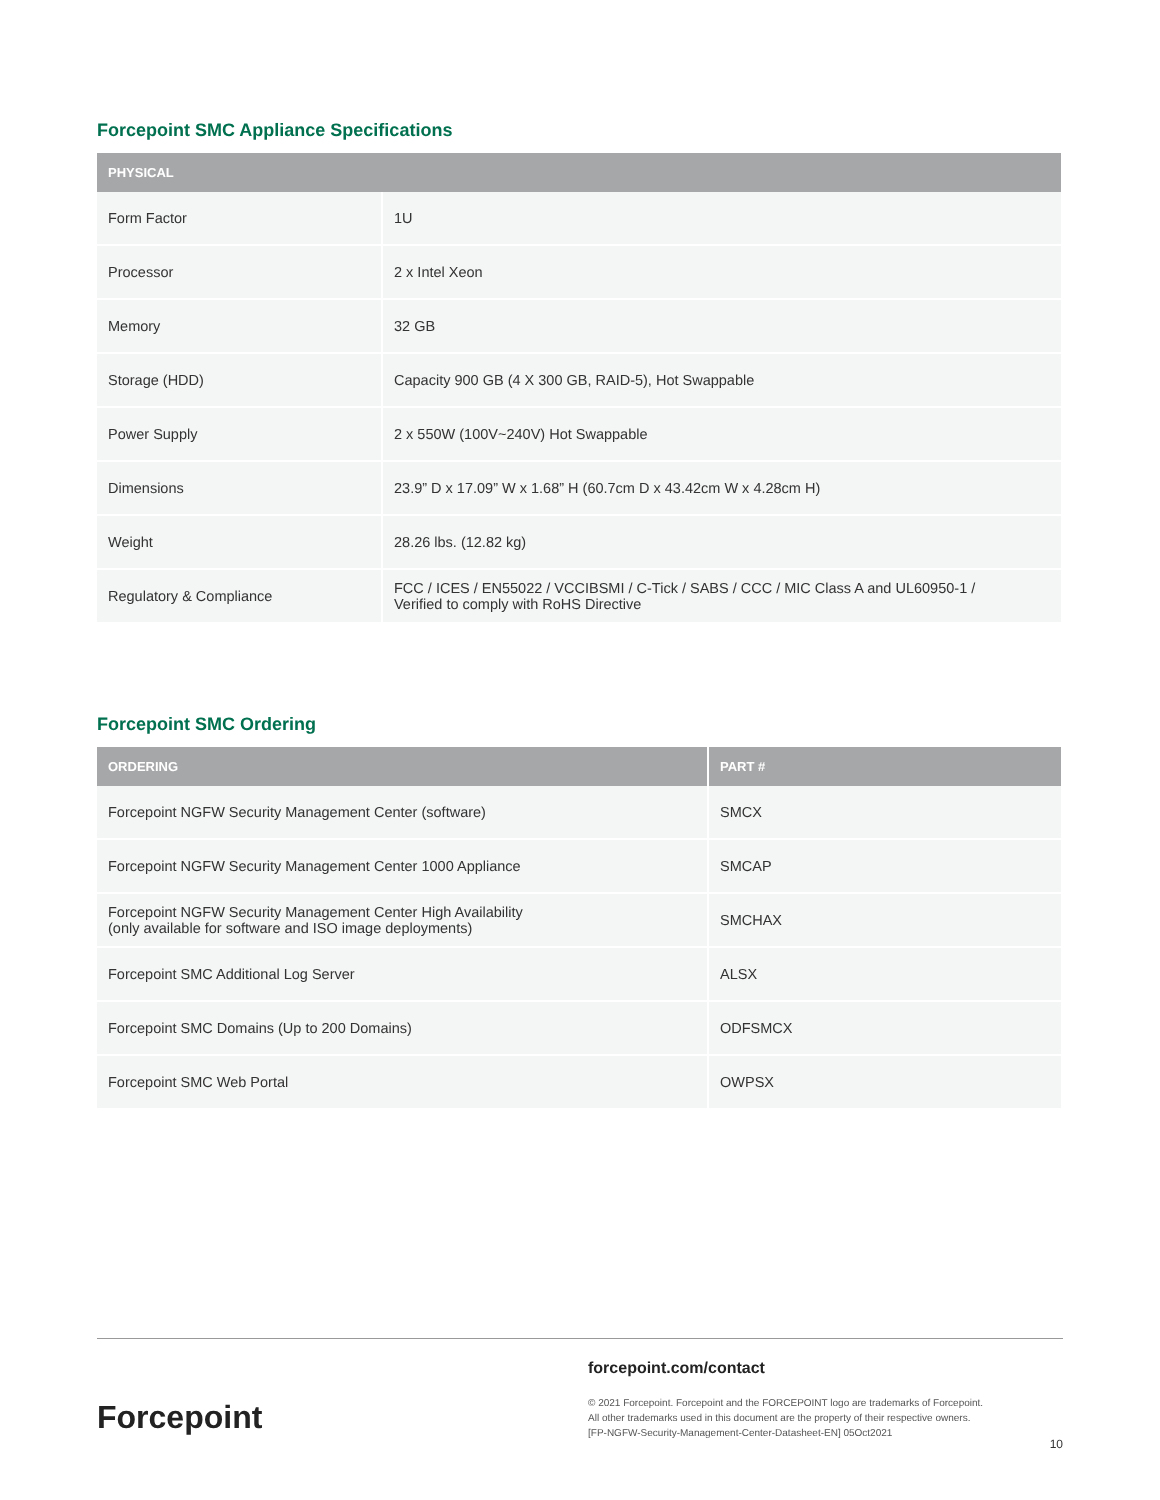Forcepoint SMC Appliance Specifications
| PHYSICAL | |
| --- | --- |
| Form Factor | 1U |
| Processor | 2 x Intel Xeon |
| Memory | 32 GB |
| Storage (HDD) | Capacity 900 GB (4 X 300 GB, RAID-5), Hot Swappable |
| Power Supply | 2 x 550W (100V~240V) Hot Swappable |
| Dimensions | 23.9” D x 17.09” W x 1.68” H (60.7cm D x 43.42cm W x 4.28cm H) |
| Weight | 28.26 lbs. (12.82 kg) |
| Regulatory & Compliance | FCC / ICES / EN55022 / VCCIBSMI / C-Tick / SABS / CCC / MIC Class A and UL60950-1 / Verified to comply with RoHS Directive |
Forcepoint SMC Ordering
| ORDERING | PART # |
| --- | --- |
| Forcepoint NGFW Security Management Center (software) | SMCX |
| Forcepoint NGFW Security Management Center 1000 Appliance | SMCAP |
| Forcepoint NGFW Security Management Center High Availability (only available for software and ISO image deployments) | SMCHAX |
| Forcepoint SMC Additional Log Server | ALSX |
| Forcepoint SMC Domains (Up to 200 Domains) | ODFSMCX |
| Forcepoint SMC Web Portal | OWPSX |
Forcepoint
forcepoint.com/contact
© 2021 Forcepoint. Forcepoint and the FORCEPOINT logo are trademarks of Forcepoint.
All other trademarks used in this document are the property of their respective owners.
[FP-NGFW-Security-Management-Center-Datasheet-EN] 05Oct2021
10